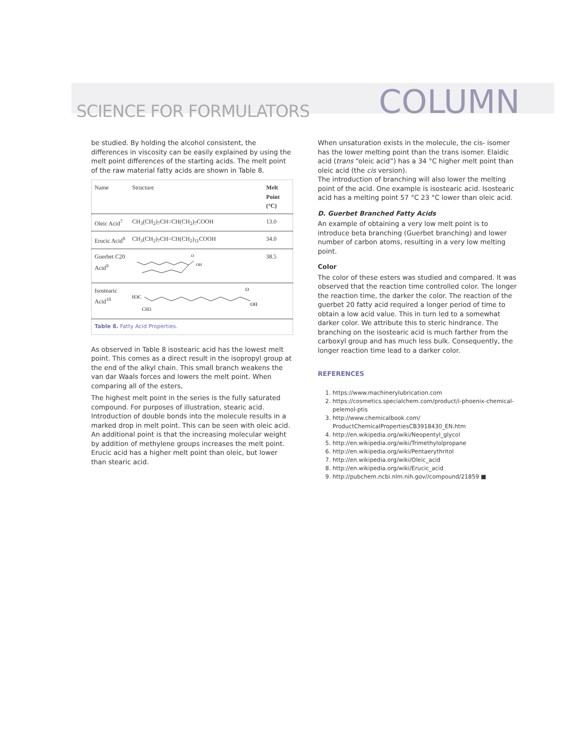SCIENCE FOR FORMULATORS COLUMN
be studied. By holding the alcohol consistent, the differences in viscosity can be easily explained by using the melt point differences of the starting acids. The melt point of the raw material fatty acids are shown in Table 8.
| Name | Structure | Melt Point (°C) |
| --- | --- | --- |
| Oleic Acid<sup>7</sup> | CH<sub>3</sub>(CH<sub>2</sub>)<sub>7</sub>CH=CH(CH<sub>2</sub>)<sub>7</sub>COOH | 13.0 |
| Erucic Acid<sup>8</sup> | CH<sub>3</sub>(CH<sub>2</sub>)<sub>7</sub>CH=CH(CH<sub>2</sub>)<sub>11</sub>COOH | 34.0 |
| Guerbet C20 Acid<sup>9</sup> | OH O | 38.5 |
| Isostearic Acid<sup>10</sup> | H3C CH3 OH O | |
| Table 8. Fatty Acid Properties. | | |
As observed in Table 8 isostearic acid has the lowest melt point. This comes as a direct result in the isopropyl group at the end of the alkyl chain. This small branch weakens the van dar Waals forces and lowers the melt point. When comparing all of the esters,
The highest melt point in the series is the fully saturated compound. For purposes of illustration, stearic acid. Introduction of double bonds into the molecule results in a marked drop in melt point. This can be seen with oleic acid. An additional point is that the increasing molecular weight by addition of methylene groups increases the melt point. Erucic acid has a higher melt point than oleic, but lower than stearic acid.
When unsaturation exists in the molecule, the cis- isomer has the lower melting point than the trans isomer. Elaidic acid (trans “oleic acid”) has a 34 °C higher melt point than oleic acid (the cis version).
The introduction of branching will also lower the melting point of the acid. One example is isostearic acid. Isostearic acid has a melting point 57 °C 23 °C lower than oleic acid.
D. Guerbet Branched Fatty Acids
An example of obtaining a very low melt point is to introduce beta branching (Guerbet branching) and lower number of carbon atoms, resulting in a very low melting point.
Color
The color of these esters was studied and compared. It was observed that the reaction time controlled color. The longer the reaction time, the darker the color. The reaction of the guerbet 20 fatty acid required a longer period of time to obtain a low acid value. This in turn led to a somewhat darker color. We attribute this to steric hindrance. The branching on the isostearic acid is much farther from the carboxyl group and has much less bulk. Consequently, the longer reaction time lead to a darker color.
REFERENCES
1. https://www.machinerylubrication.com
2. https://cosmetics.specialchem.com/product/i-phoenix-chemical-pelemol-ptis
3. http://www.chemicalbook.com/ ProductChemicalPropertiesCB3918430_EN.htm
4. http://en.wikipedia.org/wiki/Neopentyl_glycol
5. http://en.wikipedia.org/wiki/Trimethylolpropane
6. http://en.wikipedia.org/wiki/Pentaerythritol
7. http://en.wikipedia.org/wiki/Oleic_acid
8. http://en.wikipedia.org/wiki/Erucic_acid
9. http://pubchem.ncbi.nlm.nih.gov//compound/21859 ■